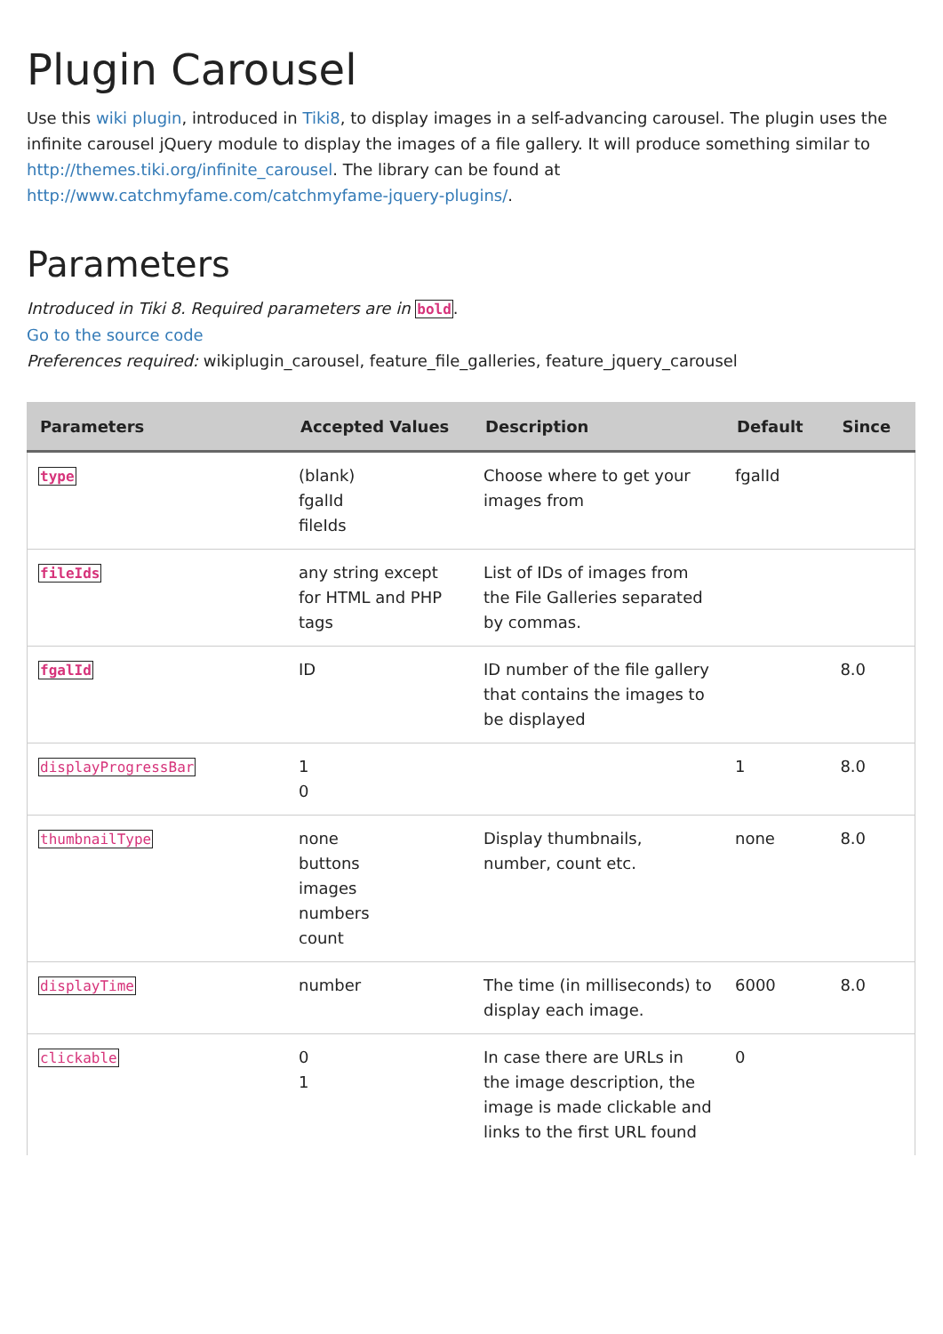Plugin Carousel
Use this wiki plugin, introduced in Tiki8, to display images in a self-advancing carousel. The plugin uses the infinite carousel jQuery module to display the images of a file gallery. It will produce something similar to http://themes.tiki.org/infinite_carousel. The library can be found at http://www.catchmyfame.com/catchmyfame-jquery-plugins/.
Parameters
Introduced in Tiki 8. Required parameters are in bold.
Go to the source code
Preferences required: wikiplugin_carousel, feature_file_galleries, feature_jquery_carousel
| Parameters | Accepted Values | Description | Default | Since |
| --- | --- | --- | --- | --- |
| type | (blank) fgalId fileIds | Choose where to get your images from | fgalId | |
| fileIds | any string except for HTML and PHP tags | List of IDs of images from the File Galleries separated by commas. | | |
| fgalId | ID | ID number of the file gallery that contains the images to be displayed | | 8.0 |
| displayProgressBar | 1 0 | | 1 | 8.0 |
| thumbnailType | none buttons images numbers count | Display thumbnails, number, count etc. | none | 8.0 |
| displayTime | number | The time (in milliseconds) to display each image. | 6000 | 8.0 |
| clickable | 0 1 | In case there are URLs in the image description, the image is made clickable and links to the first URL found | 0 | |